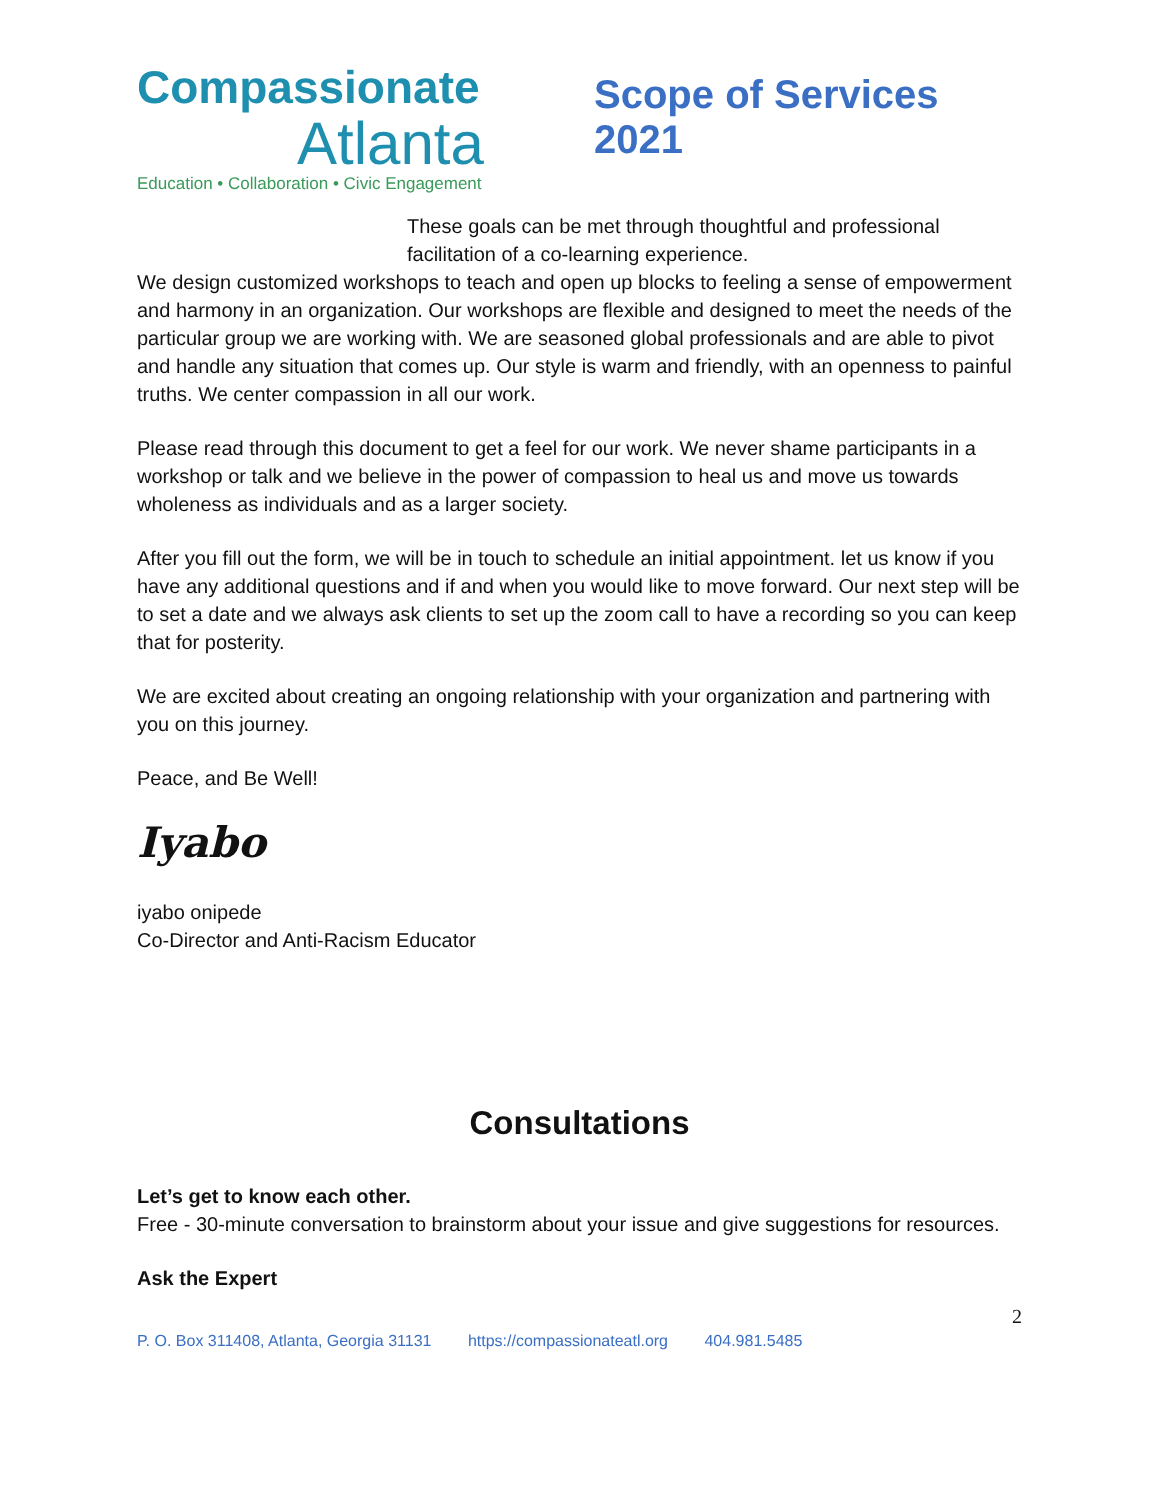Compassionate
Atlanta
Education • Collaboration • Civic Engagement
Scope of Services 2021
These goals can be met through thoughtful and professional facilitation of a co-learning experience.
We design customized workshops to teach and open up blocks to feeling a sense of empowerment and harmony in an organization. Our workshops are flexible and designed to meet the needs of the particular group we are working with. We are seasoned global professionals and are able to pivot and handle any situation that comes up. Our style is warm and friendly, with an openness to painful truths. We center compassion in all our work.
Please read through this document to get a feel for our work. We never shame participants in a workshop or talk and we believe in the power of compassion to heal us and move us towards wholeness as individuals and as a larger society.
After you fill out the form, we will be in touch to schedule an initial appointment. let us know if you have any additional questions and if and when you would like to move forward. Our next step will be to set a date and we always ask clients to set up the zoom call to have a recording so you can keep that for posterity.
We are excited about creating an ongoing relationship with your organization and partnering with you on this journey.
Peace, and Be Well!
Iyabo
iyabo onipede
Co-Director and Anti-Racism Educator
Consultations
Let’s get to know each other.
Free - 30-minute conversation to brainstorm about your issue and give suggestions for resources.
Ask the Expert
2
P. O. Box 311408, Atlanta, Georgia 31131 https://compassionateatl.org 404.981.5485